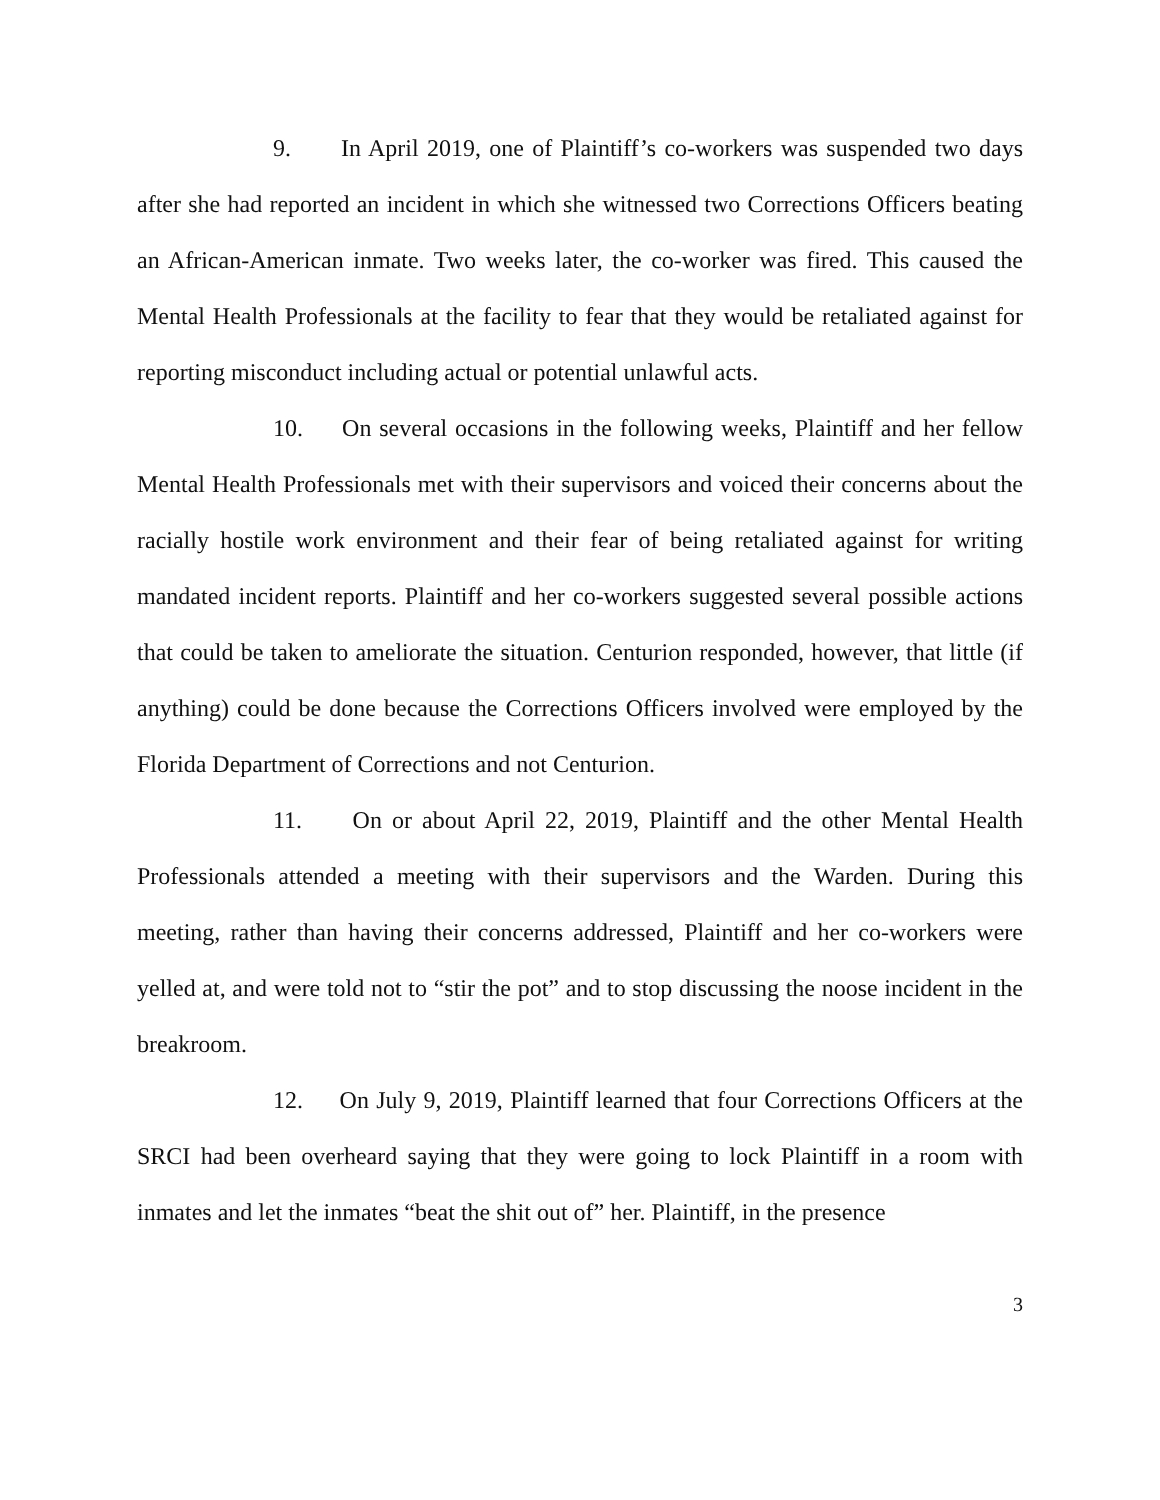9. In April 2019, one of Plaintiff’s co-workers was suspended two days after she had reported an incident in which she witnessed two Corrections Officers beating an African-American inmate. Two weeks later, the co-worker was fired. This caused the Mental Health Professionals at the facility to fear that they would be retaliated against for reporting misconduct including actual or potential unlawful acts.
10. On several occasions in the following weeks, Plaintiff and her fellow Mental Health Professionals met with their supervisors and voiced their concerns about the racially hostile work environment and their fear of being retaliated against for writing mandated incident reports. Plaintiff and her co-workers suggested several possible actions that could be taken to ameliorate the situation. Centurion responded, however, that little (if anything) could be done because the Corrections Officers involved were employed by the Florida Department of Corrections and not Centurion.
11. On or about April 22, 2019, Plaintiff and the other Mental Health Professionals attended a meeting with their supervisors and the Warden. During this meeting, rather than having their concerns addressed, Plaintiff and her co-workers were yelled at, and were told not to “stir the pot” and to stop discussing the noose incident in the breakroom.
12. On July 9, 2019, Plaintiff learned that four Corrections Officers at the SRCI had been overheard saying that they were going to lock Plaintiff in a room with inmates and let the inmates “beat the shit out of” her. Plaintiff, in the presence
3